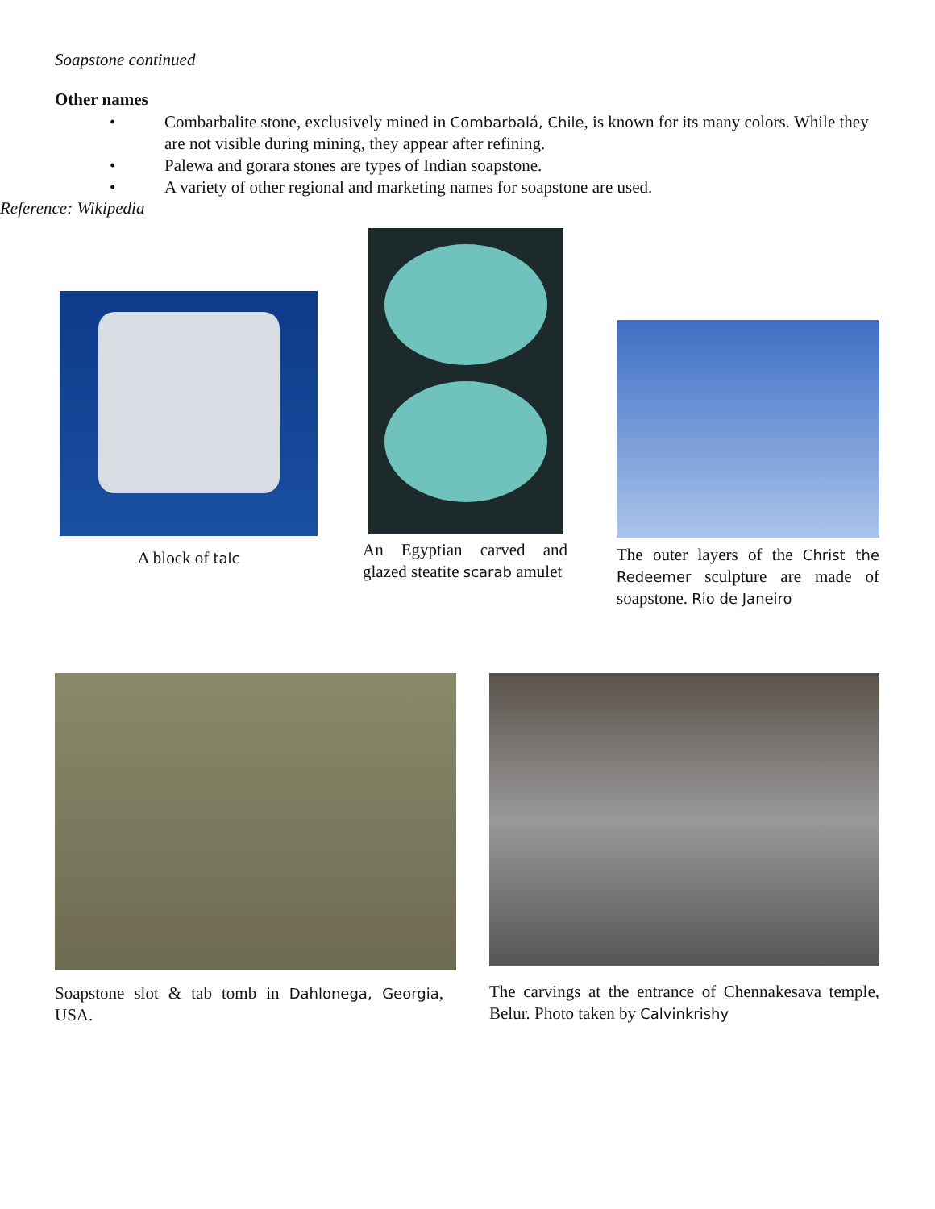Soapstone continued
Other names
• Combarbalite stone, exclusively mined in Combarbalá, Chile, is known for its many colors. While they are not visible during mining, they appear after refining.
• Palewa and gorara stones are types of Indian soapstone.
• A variety of other regional and marketing names for soapstone are used.
Reference: Wikipedia
A block of talc
An Egyptian carved and glazed steatite scarab amulet
The outer layers of the Christ the Redeemer sculpture are made of soapstone. Rio de Janeiro
Soapstone slot & tab tomb in Dahlonega, Georgia, USA.
The carvings at the entrance of Chennakesava temple, Belur. Photo taken by Calvinkrishy